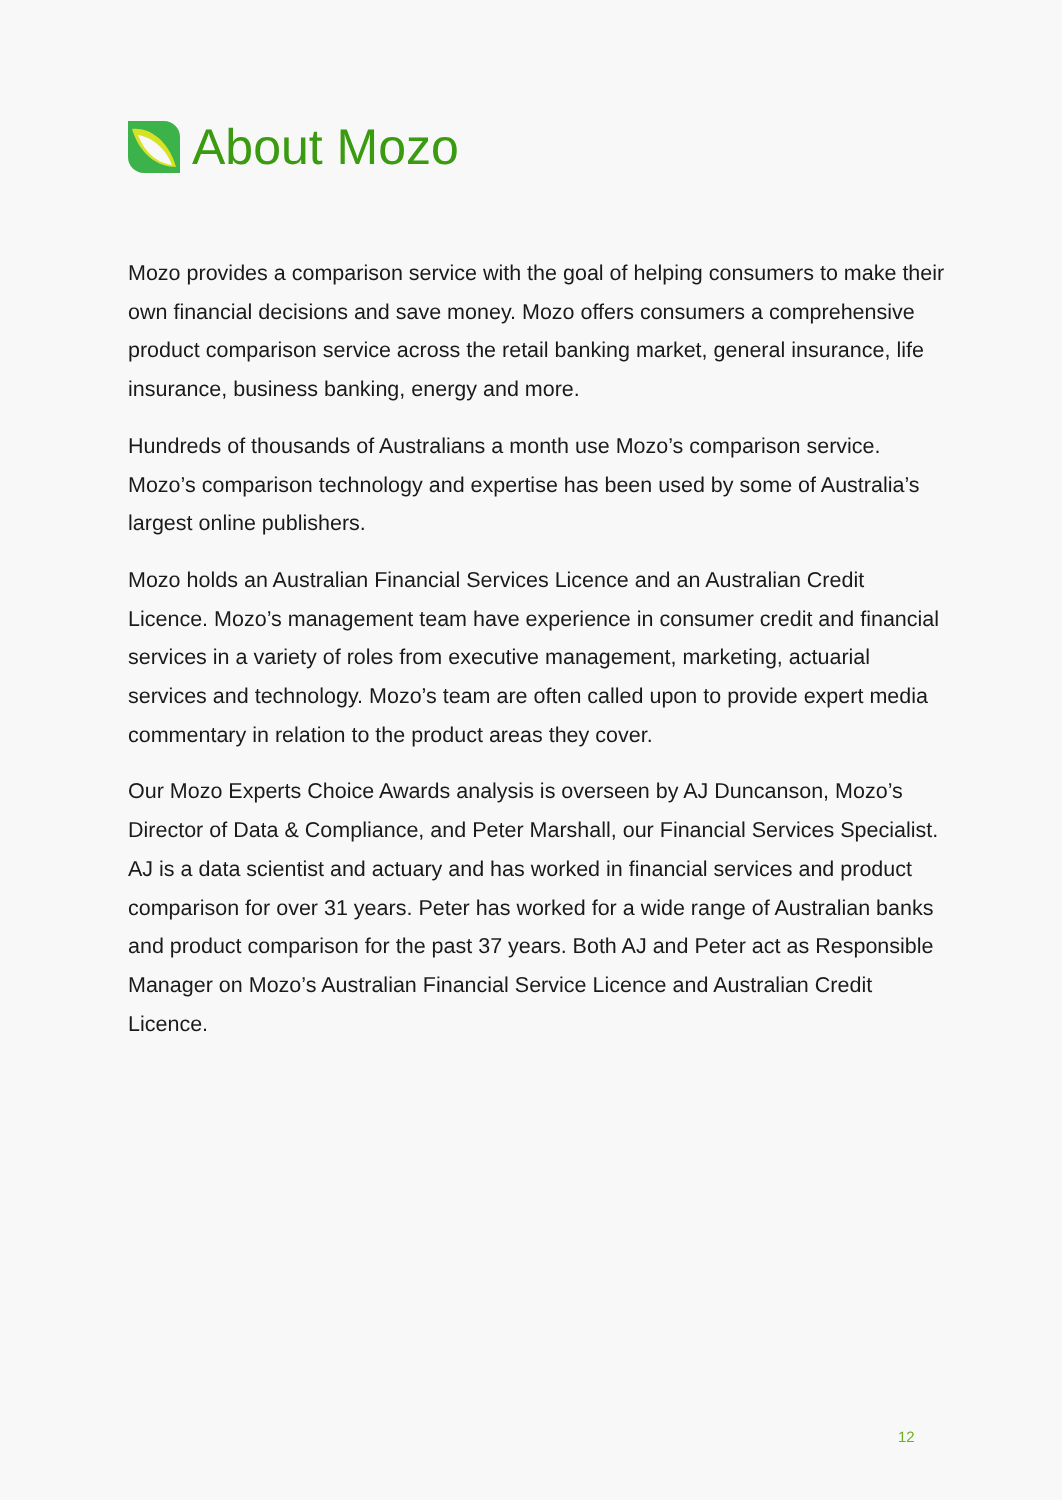About Mozo
Mozo provides a comparison service with the goal of helping consumers to make their own financial decisions and save money. Mozo offers consumers a comprehensive product comparison service across the retail banking market, general insurance, life insurance, business banking, energy and more.
Hundreds of thousands of Australians a month use Mozo’s comparison service. Mozo’s comparison technology and expertise has been used by some of Australia’s largest online publishers.
Mozo holds an Australian Financial Services Licence and an Australian Credit Licence. Mozo’s management team have experience in consumer credit and financial services in a variety of roles from executive management, marketing, actuarial services and technology. Mozo’s team are often called upon to provide expert media commentary in relation to the product areas they cover.
Our Mozo Experts Choice Awards analysis is overseen by AJ Duncanson, Mozo’s Director of Data & Compliance, and Peter Marshall, our Financial Services Specialist. AJ is a data scientist and actuary and has worked in financial services and product comparison for over 31 years. Peter has worked for a wide range of Australian banks and product comparison for the past 37 years. Both AJ and Peter act as Responsible Manager on Mozo’s Australian Financial Service Licence and Australian Credit Licence.
12